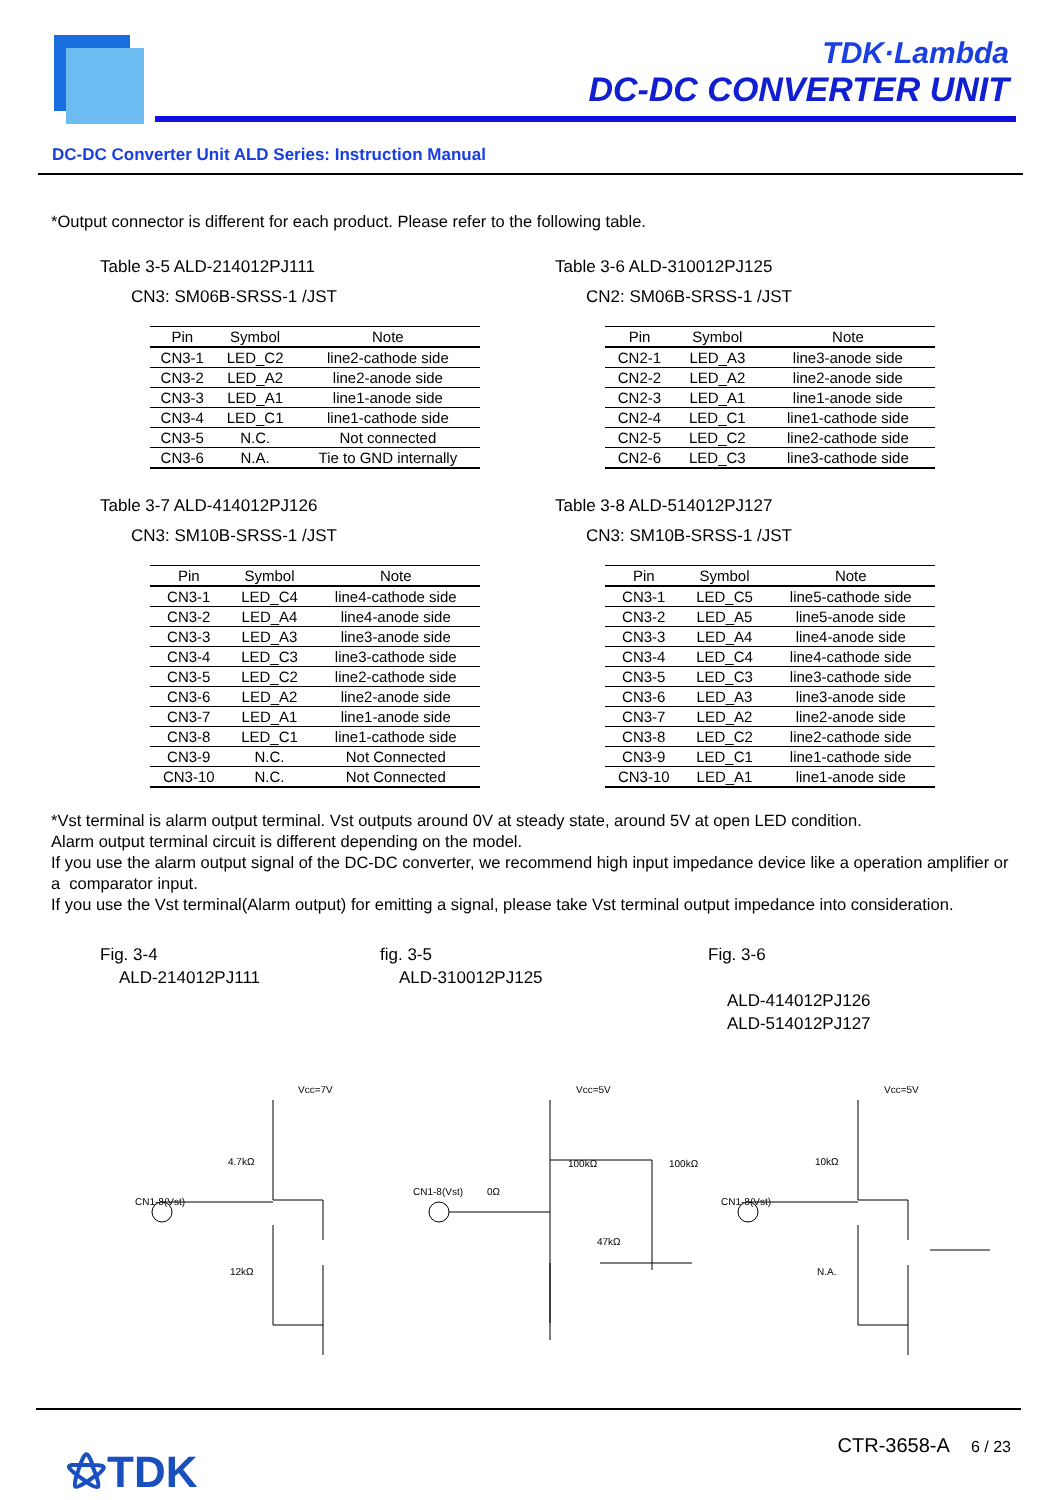TDK·Lambda
DC-DC CONVERTER UNIT
DC-DC Converter Unit ALD Series: Instruction Manual
*Output connector is different for each product. Please refer to the following table.
Table 3-5 ALD-214012PJ111
CN3: SM06B-SRSS-1 /JST
| Pin | Symbol | Note |
| --- | --- | --- |
| CN3-1 | LED_C2 | line2-cathode side |
| CN3-2 | LED_A2 | line2-anode side |
| CN3-3 | LED_A1 | line1-anode side |
| CN3-4 | LED_C1 | line1-cathode side |
| CN3-5 | N.C. | Not connected |
| CN3-6 | N.A. | Tie to GND internally |
Table 3-6 ALD-310012PJ125
CN2: SM06B-SRSS-1 /JST
| Pin | Symbol | Note |
| --- | --- | --- |
| CN2-1 | LED_A3 | line3-anode side |
| CN2-2 | LED_A2 | line2-anode side |
| CN2-3 | LED_A1 | line1-anode side |
| CN2-4 | LED_C1 | line1-cathode side |
| CN2-5 | LED_C2 | line2-cathode side |
| CN2-6 | LED_C3 | line3-cathode side |
Table 3-7 ALD-414012PJ126
CN3: SM10B-SRSS-1 /JST
| Pin | Symbol | Note |
| --- | --- | --- |
| CN3-1 | LED_C4 | line4-cathode side |
| CN3-2 | LED_A4 | line4-anode side |
| CN3-3 | LED_A3 | line3-anode side |
| CN3-4 | LED_C3 | line3-cathode side |
| CN3-5 | LED_C2 | line2-cathode side |
| CN3-6 | LED_A2 | line2-anode side |
| CN3-7 | LED_A1 | line1-anode side |
| CN3-8 | LED_C1 | line1-cathode side |
| CN3-9 | N.C. | Not Connected |
| CN3-10 | N.C. | Not Connected |
Table 3-8 ALD-514012PJ127
CN3: SM10B-SRSS-1 /JST
| Pin | Symbol | Note |
| --- | --- | --- |
| CN3-1 | LED_C5 | line5-cathode side |
| CN3-2 | LED_A5 | line5-anode side |
| CN3-3 | LED_A4 | line4-anode side |
| CN3-4 | LED_C4 | line4-cathode side |
| CN3-5 | LED_C3 | line3-cathode side |
| CN3-6 | LED_A3 | line3-anode side |
| CN3-7 | LED_A2 | line2-anode side |
| CN3-8 | LED_C2 | line2-cathode side |
| CN3-9 | LED_C1 | line1-cathode side |
| CN3-10 | LED_A1 | line1-anode side |
*Vst terminal is alarm output terminal. Vst outputs around 0V at steady state, around 5V at open LED condition.
Alarm output terminal circuit is different depending on the model.
If you use the alarm output signal of the DC-DC converter, we recommend high input impedance device like a operation amplifier or a comparator input.
If you use the Vst terminal(Alarm output) for emitting a signal, please take Vst terminal output impedance into consideration.
Fig. 3-4
ALD-214012PJ111
fig. 3-5
ALD-310012PJ125
Fig. 3-6
ALD-414012PJ126
ALD-514012PJ127
Vcc=7V
4.7kΩ
CN1-8(Vst)
12kΩ
Vcc=5V
100kΩ
100kΩ
CN1-8(Vst)
0Ω
47kΩ
Vcc=5V
10kΩ
CN1-8(Vst)
N.A.
⚝TDK CTR-3658-A 6 / 23